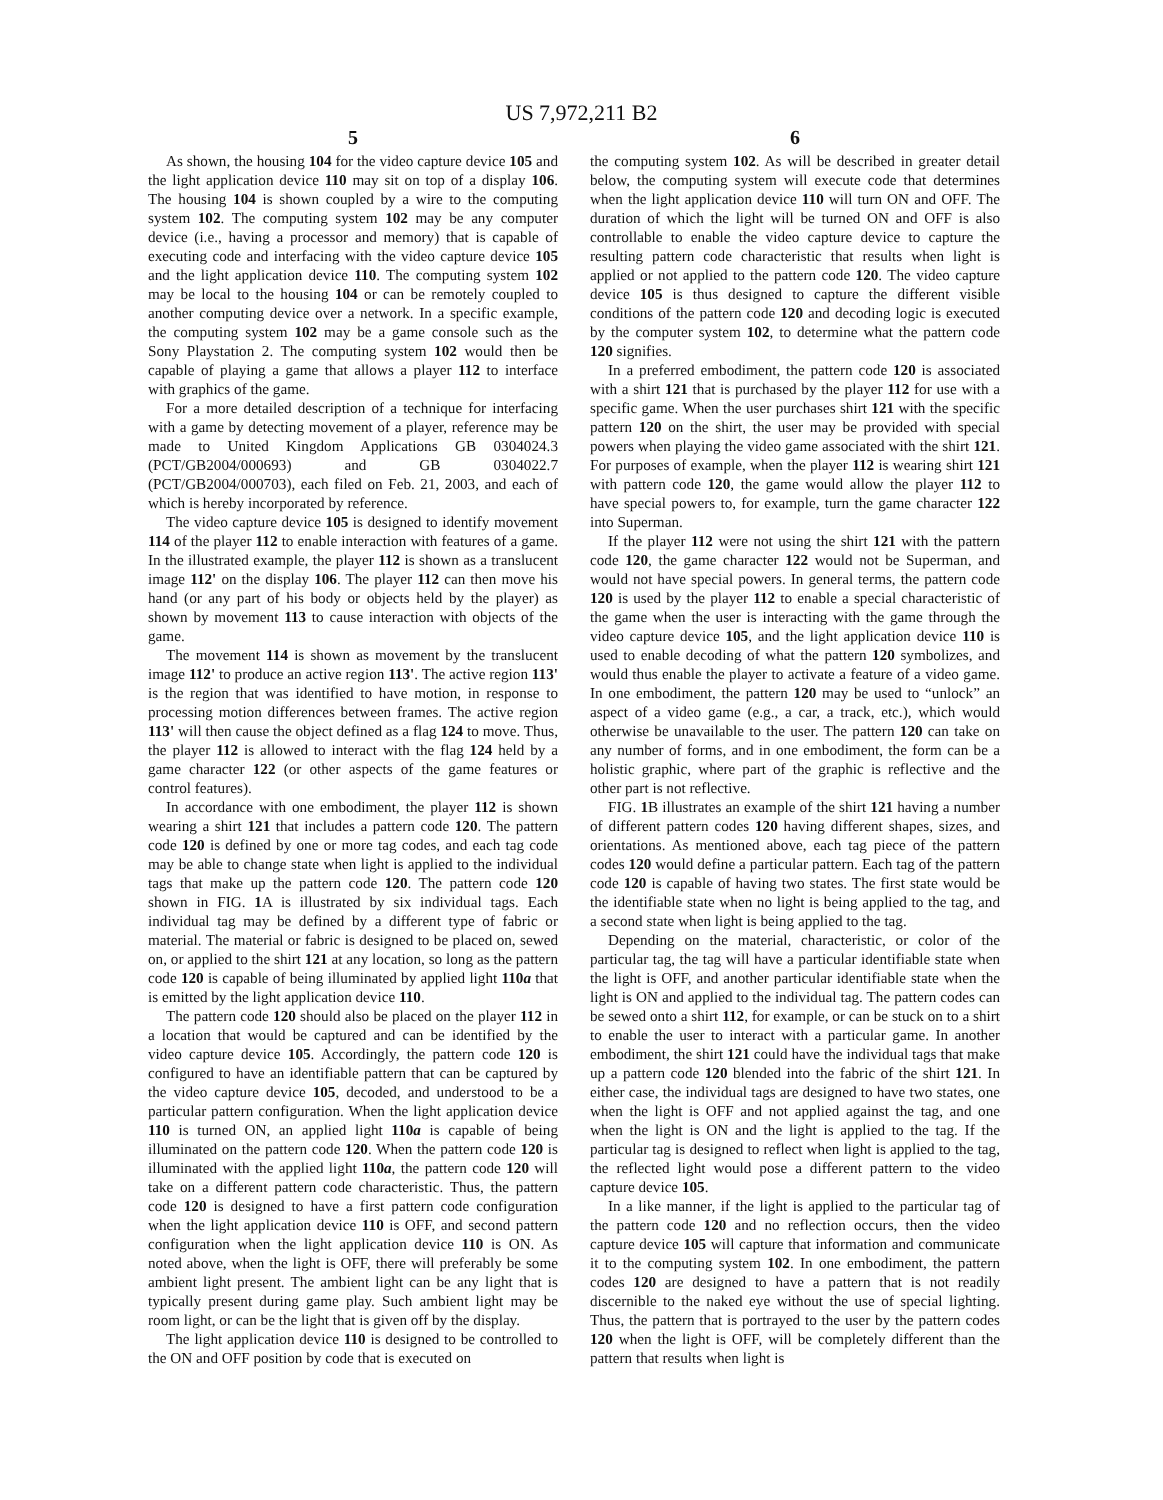US 7,972,211 B2
5
As shown, the housing 104 for the video capture device 105 and the light application device 110 may sit on top of a display 106. The housing 104 is shown coupled by a wire to the computing system 102. The computing system 102 may be any computer device (i.e., having a processor and memory) that is capable of executing code and interfacing with the video capture device 105 and the light application device 110. The computing system 102 may be local to the housing 104 or can be remotely coupled to another computing device over a network. In a specific example, the computing system 102 may be a game console such as the Sony Playstation 2. The computing system 102 would then be capable of playing a game that allows a player 112 to interface with graphics of the game.
For a more detailed description of a technique for interfacing with a game by detecting movement of a player, reference may be made to United Kingdom Applications GB 0304024.3 (PCT/GB2004/000693) and GB 0304022.7 (PCT/GB2004/000703), each filed on Feb. 21, 2003, and each of which is hereby incorporated by reference.
The video capture device 105 is designed to identify movement 114 of the player 112 to enable interaction with features of a game. In the illustrated example, the player 112 is shown as a translucent image 112' on the display 106. The player 112 can then move his hand (or any part of his body or objects held by the player) as shown by movement 113 to cause interaction with objects of the game.
The movement 114 is shown as movement by the translucent image 112' to produce an active region 113'. The active region 113' is the region that was identified to have motion, in response to processing motion differences between frames. The active region 113' will then cause the object defined as a flag 124 to move. Thus, the player 112 is allowed to interact with the flag 124 held by a game character 122 (or other aspects of the game features or control features).
In accordance with one embodiment, the player 112 is shown wearing a shirt 121 that includes a pattern code 120. The pattern code 120 is defined by one or more tag codes, and each tag code may be able to change state when light is applied to the individual tags that make up the pattern code 120. The pattern code 120 shown in FIG. 1 A is illustrated by six individual tags. Each individual tag may be defined by a different type of fabric or material. The material or fabric is designed to be placed on, sewed on, or applied to the shirt 121 at any location, so long as the pattern code 120 is capable of being illuminated by applied light 110a that is emitted by the light application device 110.
The pattern code 120 should also be placed on the player 112 in a location that would be captured and can be identified by the video capture device 105. Accordingly, the pattern code 120 is configured to have an identifiable pattern that can be captured by the video capture device 105, decoded, and understood to be a particular pattern configuration. When the light application device 110 is turned ON, an applied light 110a is capable of being illuminated on the pattern code 120. When the pattern code 120 is illuminated with the applied light 110a, the pattern code 120 will take on a different pattern code characteristic. Thus, the pattern code 120 is designed to have a first pattern code configuration when the light application device 110 is OFF, and second pattern configuration when the light application device 110 is ON. As noted above, when the light is OFF, there will preferably be some ambient light present. The ambient light can be any light that is typically present during game play. Such ambient light may be room light, or can be the light that is given off by the display.
The light application device 110 is designed to be controlled to the ON and OFF position by code that is executed on
6
the computing system 102. As will be described in greater detail below, the computing system will execute code that determines when the light application device 110 will turn ON and OFF. The duration of which the light will be turned ON and OFF is also controllable to enable the video capture device to capture the resulting pattern code characteristic that results when light is applied or not applied to the pattern code 120. The video capture device 105 is thus designed to capture the different visible conditions of the pattern code 120 and decoding logic is executed by the computer system 102, to determine what the pattern code 120 signifies.
In a preferred embodiment, the pattern code 120 is associated with a shirt 121 that is purchased by the player 112 for use with a specific game. When the user purchases shirt 121 with the specific pattern 120 on the shirt, the user may be provided with special powers when playing the video game associated with the shirt 121. For purposes of example, when the player 112 is wearing shirt 121 with pattern code 120, the game would allow the player 112 to have special powers to, for example, turn the game character 122 into Superman.
If the player 112 were not using the shirt 121 with the pattern code 120, the game character 122 would not be Superman, and would not have special powers. In general terms, the pattern code 120 is used by the player 112 to enable a special characteristic of the game when the user is interacting with the game through the video capture device 105, and the light application device 110 is used to enable decoding of what the pattern 120 symbolizes, and would thus enable the player to activate a feature of a video game. In one embodiment, the pattern 120 may be used to “unlock” an aspect of a video game (e.g., a car, a track, etc.), which would otherwise be unavailable to the user. The pattern 120 can take on any number of forms, and in one embodiment, the form can be a holistic graphic, where part of the graphic is reflective and the other part is not reflective.
FIG. 1 B illustrates an example of the shirt 121 having a number of different pattern codes 120 having different shapes, sizes, and orientations. As mentioned above, each tag piece of the pattern codes 120 would define a particular pattern. Each tag of the pattern code 120 is capable of having two states. The first state would be the identifiable state when no light is being applied to the tag, and a second state when light is being applied to the tag.
Depending on the material, characteristic, or color of the particular tag, the tag will have a particular identifiable state when the light is OFF, and another particular identifiable state when the light is ON and applied to the individual tag. The pattern codes can be sewed onto a shirt 112, for example, or can be stuck on to a shirt to enable the user to interact with a particular game. In another embodiment, the shirt 121 could have the individual tags that make up a pattern code 120 blended into the fabric of the shirt 121. In either case, the individual tags are designed to have two states, one when the light is OFF and not applied against the tag, and one when the light is ON and the light is applied to the tag. If the particular tag is designed to reflect when light is applied to the tag, the reflected light would pose a different pattern to the video capture device 105.
In a like manner, if the light is applied to the particular tag of the pattern code 120 and no reflection occurs, then the video capture device 105 will capture that information and communicate it to the computing system 102. In one embodiment, the pattern codes 120 are designed to have a pattern that is not readily discernible to the naked eye without the use of special lighting. Thus, the pattern that is portrayed to the user by the pattern codes 120 when the light is OFF, will be completely different than the pattern that results when light is